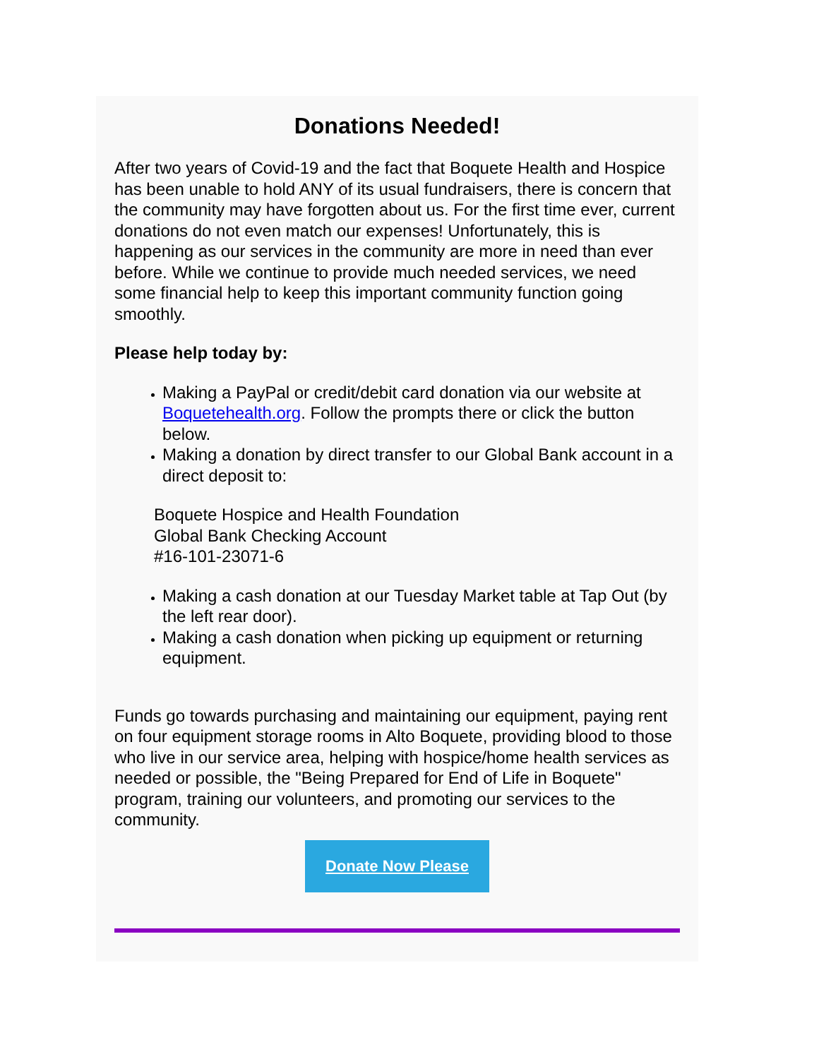Donations Needed!
After two years of Covid-19 and the fact that Boquete Health and Hospice has been unable to hold ANY of its usual fundraisers, there is concern that the community may have forgotten about us. For the first time ever, current donations do not even match our expenses! Unfortunately, this is happening as our services in the community are more in need than ever before. While we continue to provide much needed services, we need some financial help to keep this important community function going smoothly.
Please help today by:
Making a PayPal or credit/debit card donation via our website at Boquetehealth.org. Follow the prompts there or click the button below.
Making a donation by direct transfer to our Global Bank account in a direct deposit to:
Boquete Hospice and Health Foundation
Global Bank Checking Account
#16-101-23071-6
Making a cash donation at our Tuesday Market table at Tap Out (by the left rear door).
Making a cash donation when picking up equipment or returning equipment.
Funds go towards purchasing and maintaining our equipment, paying rent on four equipment storage rooms in Alto Boquete, providing blood to those who live in our service area, helping with hospice/home health services as needed or possible, the "Being Prepared for End of Life in Boquete" program, training our volunteers, and promoting our services to the community.
Donate Now Please